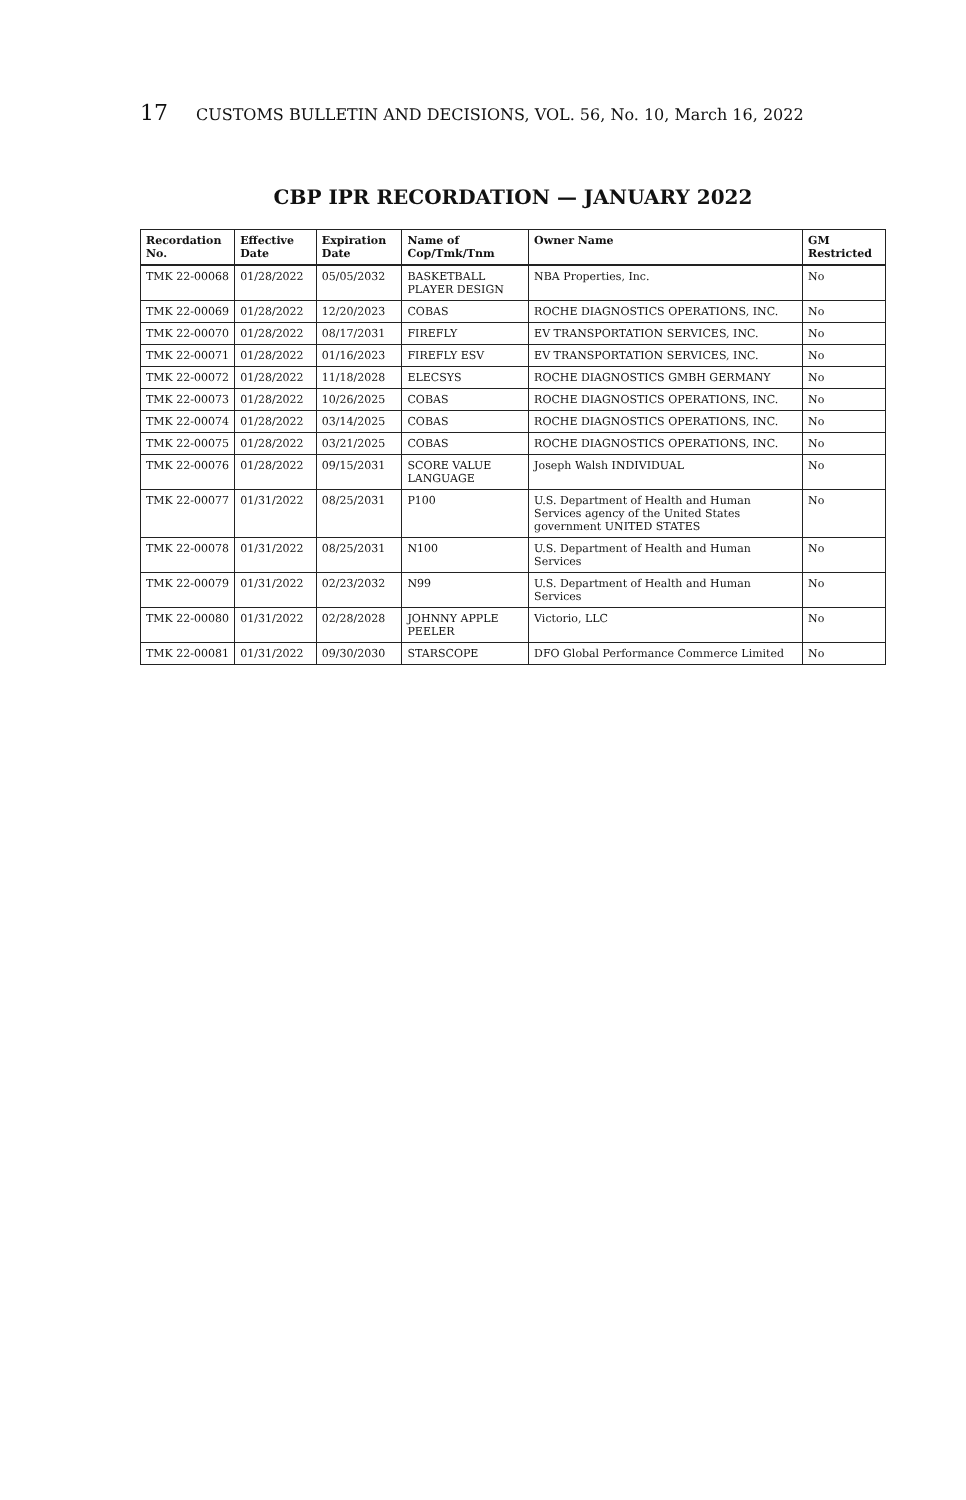17 CUSTOMS BULLETIN AND DECISIONS, VOL. 56, No. 10, March 16, 2022
CBP IPR RECORDATION — JANUARY 2022
| Recordation No. | Effective Date | Expiration Date | Name of Cop/Tmk/Tnm | Owner Name | GM Restricted |
| --- | --- | --- | --- | --- | --- |
| TMK 22-00068 | 01/28/2022 | 05/05/2032 | BASKETBALL PLAYER DESIGN | NBA Properties, Inc. | No |
| TMK 22-00069 | 01/28/2022 | 12/20/2023 | COBAS | ROCHE DIAGNOSTICS OPERATIONS, INC. | No |
| TMK 22-00070 | 01/28/2022 | 08/17/2031 | FIREFLY | EV TRANSPORTATION SERVICES, INC. | No |
| TMK 22-00071 | 01/28/2022 | 01/16/2023 | FIREFLY ESV | EV TRANSPORTATION SERVICES, INC. | No |
| TMK 22-00072 | 01/28/2022 | 11/18/2028 | ELECSYS | ROCHE DIAGNOSTICS GMBH GERMANY | No |
| TMK 22-00073 | 01/28/2022 | 10/26/2025 | COBAS | ROCHE DIAGNOSTICS OPERATIONS, INC. | No |
| TMK 22-00074 | 01/28/2022 | 03/14/2025 | COBAS | ROCHE DIAGNOSTICS OPERATIONS, INC. | No |
| TMK 22-00075 | 01/28/2022 | 03/21/2025 | COBAS | ROCHE DIAGNOSTICS OPERATIONS, INC. | No |
| TMK 22-00076 | 01/28/2022 | 09/15/2031 | SCORE VALUE LANGUAGE | Joseph Walsh INDIVIDUAL | No |
| TMK 22-00077 | 01/31/2022 | 08/25/2031 | P100 | U.S. Department of Health and Human Services agency of the United States government UNITED STATES | No |
| TMK 22-00078 | 01/31/2022 | 08/25/2031 | N100 | U.S. Department of Health and Human Services | No |
| TMK 22-00079 | 01/31/2022 | 02/23/2032 | N99 | U.S. Department of Health and Human Services | No |
| TMK 22-00080 | 01/31/2022 | 02/28/2028 | JOHNNY APPLE PEELER | Victorio, LLC | No |
| TMK 22-00081 | 01/31/2022 | 09/30/2030 | STARSCOPE | DFO Global Performance Commerce Limited | No |